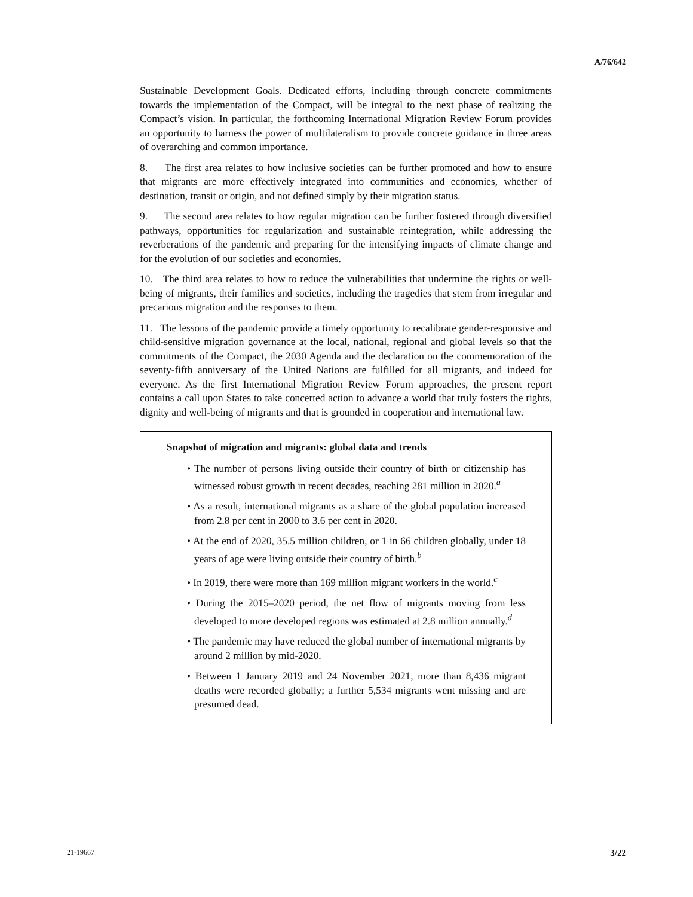A/76/642
Sustainable Development Goals. Dedicated efforts, including through concrete commitments towards the implementation of the Compact, will be integral to the next phase of realizing the Compact’s vision. In particular, the forthcoming International Migration Review Forum provides an opportunity to harness the power of multilateralism to provide concrete guidance in three areas of overarching and common importance.
8. The first area relates to how inclusive societies can be further promoted and how to ensure that migrants are more effectively integrated into communities and economies, whether of destination, transit or origin, and not defined simply by their migration status.
9. The second area relates to how regular migration can be further fostered through diversified pathways, opportunities for regularization and sustainable reintegration, while addressing the reverberations of the pandemic and preparing for the intensifying impacts of climate change and for the evolution of our societies and economies.
10. The third area relates to how to reduce the vulnerabilities that undermine the rights or well-being of migrants, their families and societies, including the tragedies that stem from irregular and precarious migration and the responses to them.
11. The lessons of the pandemic provide a timely opportunity to recalibrate gender-responsive and child-sensitive migration governance at the local, national, regional and global levels so that the commitments of the Compact, the 2030 Agenda and the declaration on the commemoration of the seventy-fifth anniversary of the United Nations are fulfilled for all migrants, and indeed for everyone. As the first International Migration Review Forum approaches, the present report contains a call upon States to take concerted action to advance a world that truly fosters the rights, dignity and well-being of migrants and that is grounded in cooperation and international law.
Snapshot of migration and migrants: global data and trends
• The number of persons living outside their country of birth or citizenship has witnessed robust growth in recent decades, reaching 281 million in 2020.<sup>a</sup>
• As a result, international migrants as a share of the global population increased from 2.8 per cent in 2000 to 3.6 per cent in 2020.
• At the end of 2020, 35.5 million children, or 1 in 66 children globally, under 18 years of age were living outside their country of birth.<sup>b</sup>
• In 2019, there were more than 169 million migrant workers in the world.<sup>c</sup>
• During the 2015–2020 period, the net flow of migrants moving from less developed to more developed regions was estimated at 2.8 million annually.<sup>d</sup>
• The pandemic may have reduced the global number of international migrants by around 2 million by mid-2020.
• Between 1 January 2019 and 24 November 2021, more than 8,436 migrant deaths were recorded globally; a further 5,534 migrants went missing and are presumed dead.
21-19667 3/22